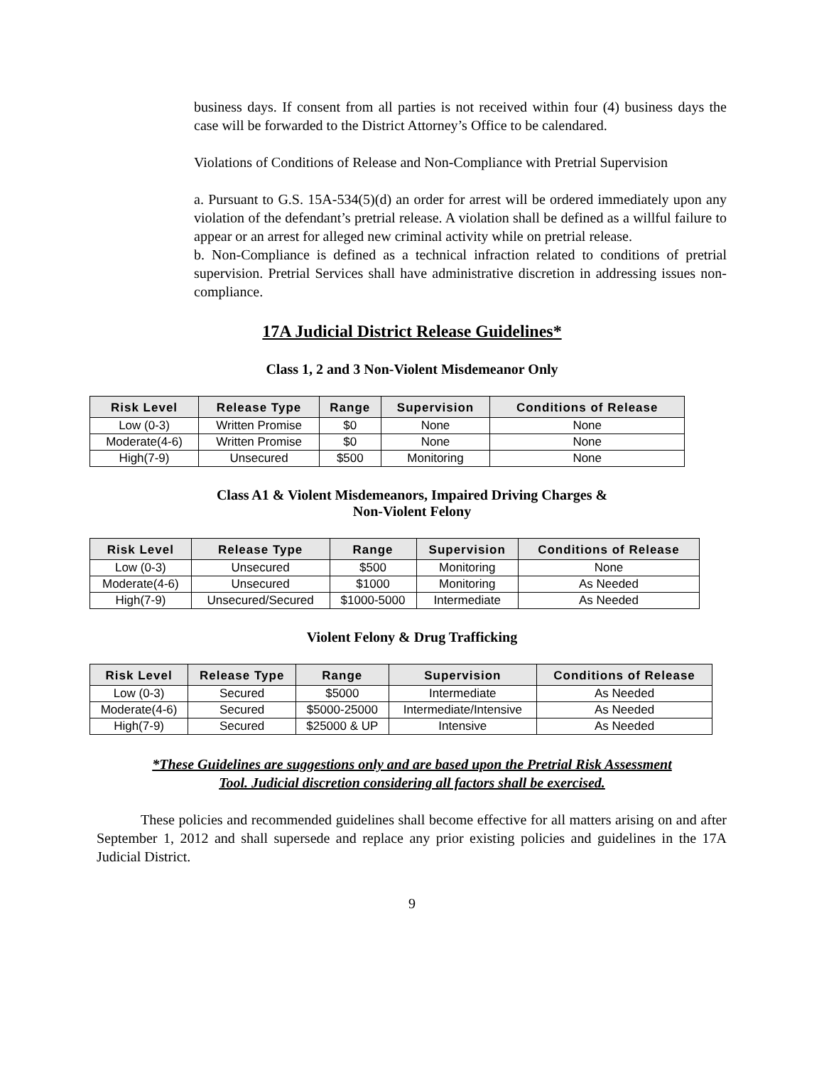business days. If consent from all parties is not received within four (4) business days the case will be forwarded to the District Attorney’s Office to be calendared.
Violations of Conditions of Release and Non-Compliance with Pretrial Supervision
a. Pursuant to G.S. 15A-534(5)(d) an order for arrest will be ordered immediately upon any violation of the defendant’s pretrial release. A violation shall be defined as a willful failure to appear or an arrest for alleged new criminal activity while on pretrial release.
b. Non-Compliance is defined as a technical infraction related to conditions of pretrial supervision. Pretrial Services shall have administrative discretion in addressing issues non-compliance.
17A Judicial District Release Guidelines*
Class 1, 2 and 3 Non-Violent Misdemeanor Only
| Risk Level | Release Type | Range | Supervision | Conditions of Release |
| --- | --- | --- | --- | --- |
| Low (0-3) | Written Promise | $0 | None | None |
| Moderate(4-6) | Written Promise | $0 | None | None |
| High(7-9) | Unsecured | $500 | Monitoring | None |
Class A1 & Violent Misdemeanors, Impaired Driving Charges &
Non-Violent Felony
| Risk Level | Release Type | Range | Supervision | Conditions of Release |
| --- | --- | --- | --- | --- |
| Low (0-3) | Unsecured | $500 | Monitoring | None |
| Moderate(4-6) | Unsecured | $1000 | Monitoring | As Needed |
| High(7-9) | Unsecured/Secured | $1000-5000 | Intermediate | As Needed |
Violent Felony & Drug Trafficking
| Risk Level | Release Type | Range | Supervision | Conditions of Release |
| --- | --- | --- | --- | --- |
| Low (0-3) | Secured | $5000 | Intermediate | As Needed |
| Moderate(4-6) | Secured | $5000-25000 | Intermediate/Intensive | As Needed |
| High(7-9) | Secured | $25000 & UP | Intensive | As Needed |
*These Guidelines are suggestions only and are based upon the Pretrial Risk Assessment
Tool. Judicial discretion considering all factors shall be exercised.
These policies and recommended guidelines shall become effective for all matters arising on and after September 1, 2012 and shall supersede and replace any prior existing policies and guidelines in the 17A Judicial District.
9